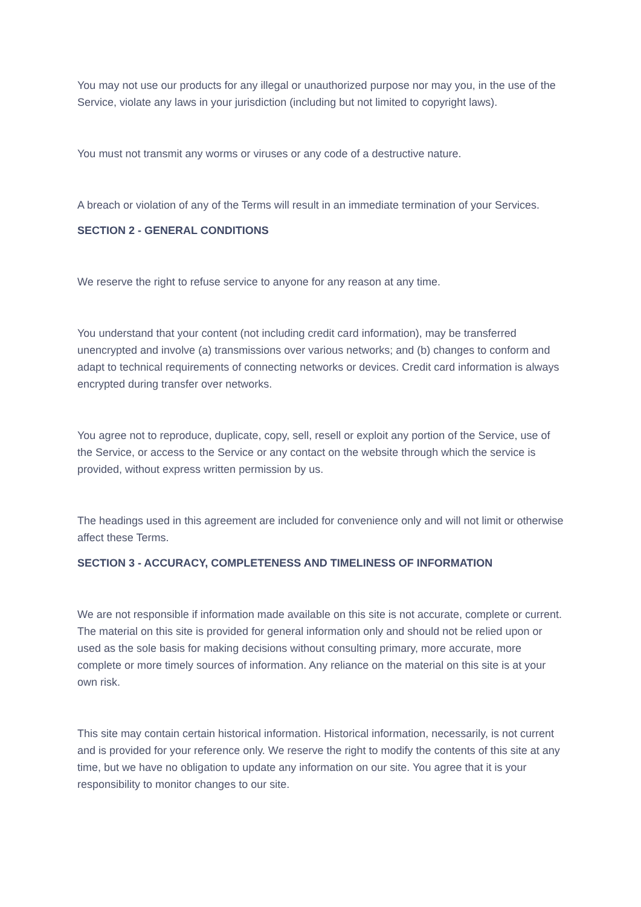You may not use our products for any illegal or unauthorized purpose nor may you, in the use of the Service, violate any laws in your jurisdiction (including but not limited to copyright laws).
You must not transmit any worms or viruses or any code of a destructive nature.
A breach or violation of any of the Terms will result in an immediate termination of your Services.
SECTION 2 - GENERAL CONDITIONS
We reserve the right to refuse service to anyone for any reason at any time.
You understand that your content (not including credit card information), may be transferred unencrypted and involve (a) transmissions over various networks; and (b) changes to conform and adapt to technical requirements of connecting networks or devices. Credit card information is always encrypted during transfer over networks.
You agree not to reproduce, duplicate, copy, sell, resell or exploit any portion of the Service, use of the Service, or access to the Service or any contact on the website through which the service is provided, without express written permission by us.
The headings used in this agreement are included for convenience only and will not limit or otherwise affect these Terms.
SECTION 3 - ACCURACY, COMPLETENESS AND TIMELINESS OF INFORMATION
We are not responsible if information made available on this site is not accurate, complete or current. The material on this site is provided for general information only and should not be relied upon or used as the sole basis for making decisions without consulting primary, more accurate, more complete or more timely sources of information. Any reliance on the material on this site is at your own risk.
This site may contain certain historical information. Historical information, necessarily, is not current and is provided for your reference only. We reserve the right to modify the contents of this site at any time, but we have no obligation to update any information on our site. You agree that it is your responsibility to monitor changes to our site.